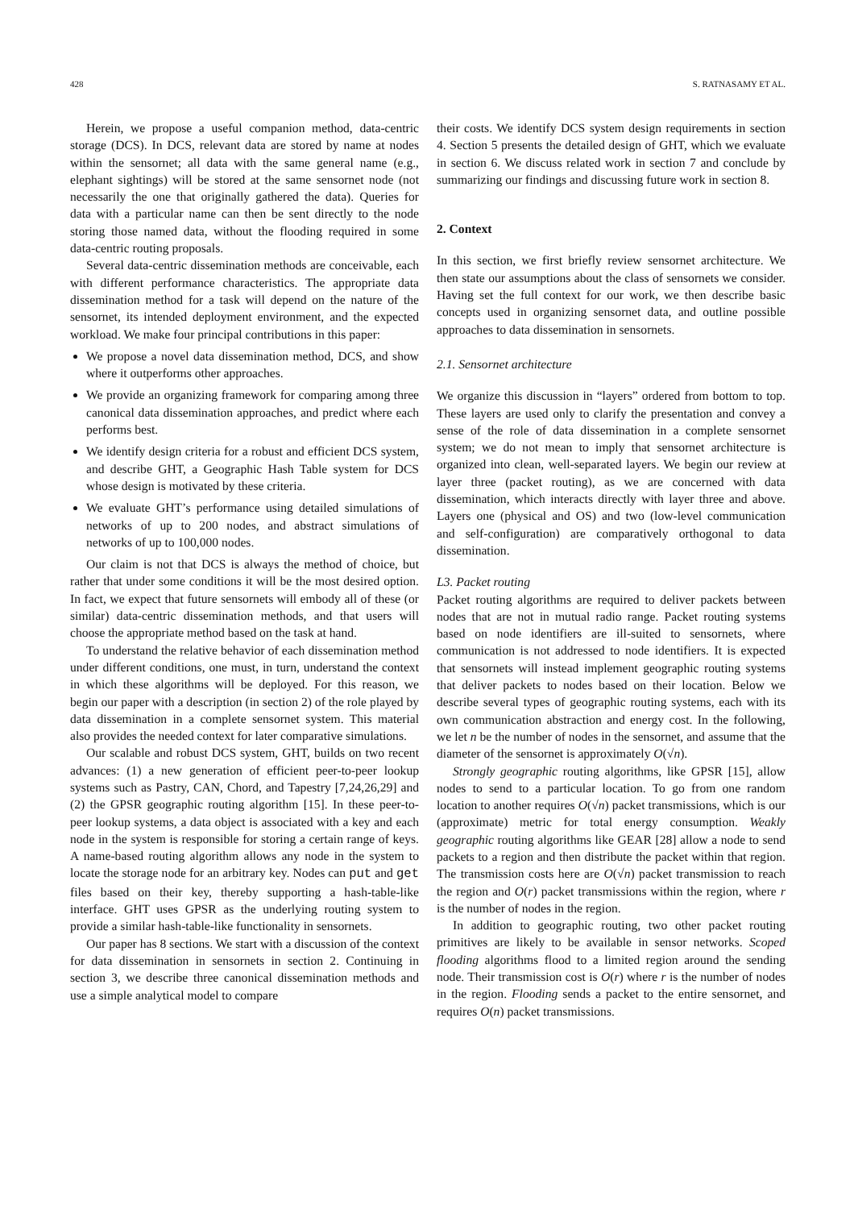428 S. RATNASAMY ET AL.
Herein, we propose a useful companion method, data-centric storage (DCS). In DCS, relevant data are stored by name at nodes within the sensornet; all data with the same general name (e.g., elephant sightings) will be stored at the same sensornet node (not necessarily the one that originally gathered the data). Queries for data with a particular name can then be sent directly to the node storing those named data, without the flooding required in some data-centric routing proposals.
Several data-centric dissemination methods are conceivable, each with different performance characteristics. The appropriate data dissemination method for a task will depend on the nature of the sensornet, its intended deployment environment, and the expected workload. We make four principal contributions in this paper:
We propose a novel data dissemination method, DCS, and show where it outperforms other approaches.
We provide an organizing framework for comparing among three canonical data dissemination approaches, and predict where each performs best.
We identify design criteria for a robust and efficient DCS system, and describe GHT, a Geographic Hash Table system for DCS whose design is motivated by these criteria.
We evaluate GHT’s performance using detailed simulations of networks of up to 200 nodes, and abstract simulations of networks of up to 100,000 nodes.
Our claim is not that DCS is always the method of choice, but rather that under some conditions it will be the most desired option. In fact, we expect that future sensornets will embody all of these (or similar) data-centric dissemination methods, and that users will choose the appropriate method based on the task at hand.
To understand the relative behavior of each dissemination method under different conditions, one must, in turn, understand the context in which these algorithms will be deployed. For this reason, we begin our paper with a description (in section 2) of the role played by data dissemination in a complete sensornet system. This material also provides the needed context for later comparative simulations.
Our scalable and robust DCS system, GHT, builds on two recent advances: (1) a new generation of efficient peer-to-peer lookup systems such as Pastry, CAN, Chord, and Tapestry [7,24,26,29] and (2) the GPSR geographic routing algorithm [15]. In these peer-to-peer lookup systems, a data object is associated with a key and each node in the system is responsible for storing a certain range of keys. A name-based routing algorithm allows any node in the system to locate the storage node for an arbitrary key. Nodes can put and get files based on their key, thereby supporting a hash-table-like interface. GHT uses GPSR as the underlying routing system to provide a similar hash-table-like functionality in sensornets.
Our paper has 8 sections. We start with a discussion of the context for data dissemination in sensornets in section 2. Continuing in section 3, we describe three canonical dissemination methods and use a simple analytical model to compare
their costs. We identify DCS system design requirements in section 4. Section 5 presents the detailed design of GHT, which we evaluate in section 6. We discuss related work in section 7 and conclude by summarizing our findings and discussing future work in section 8.
2. Context
In this section, we first briefly review sensornet architecture. We then state our assumptions about the class of sensornets we consider. Having set the full context for our work, we then describe basic concepts used in organizing sensornet data, and outline possible approaches to data dissemination in sensornets.
2.1. Sensornet architecture
We organize this discussion in “layers” ordered from bottom to top. These layers are used only to clarify the presentation and convey a sense of the role of data dissemination in a complete sensornet system; we do not mean to imply that sensornet architecture is organized into clean, well-separated layers. We begin our review at layer three (packet routing), as we are concerned with data dissemination, which interacts directly with layer three and above. Layers one (physical and OS) and two (low-level communication and self-configuration) are comparatively orthogonal to data dissemination.
L3. Packet routing
Packet routing algorithms are required to deliver packets between nodes that are not in mutual radio range. Packet routing systems based on node identifiers are ill-suited to sensornets, where communication is not addressed to node identifiers. It is expected that sensornets will instead implement geographic routing systems that deliver packets to nodes based on their location. Below we describe several types of geographic routing systems, each with its own communication abstraction and energy cost. In the following, we let n be the number of nodes in the sensornet, and assume that the diameter of the sensornet is approximately O(√n).
Strongly geographic routing algorithms, like GPSR [15], allow nodes to send to a particular location. To go from one random location to another requires O(√n) packet transmissions, which is our (approximate) metric for total energy consumption. Weakly geographic routing algorithms like GEAR [28] allow a node to send packets to a region and then distribute the packet within that region. The transmission costs here are O(√n) packet transmission to reach the region and O(r) packet transmissions within the region, where r is the number of nodes in the region.
In addition to geographic routing, two other packet routing primitives are likely to be available in sensor networks. Scoped flooding algorithms flood to a limited region around the sending node. Their transmission cost is O(r) where r is the number of nodes in the region. Flooding sends a packet to the entire sensornet, and requires O(n) packet transmissions.